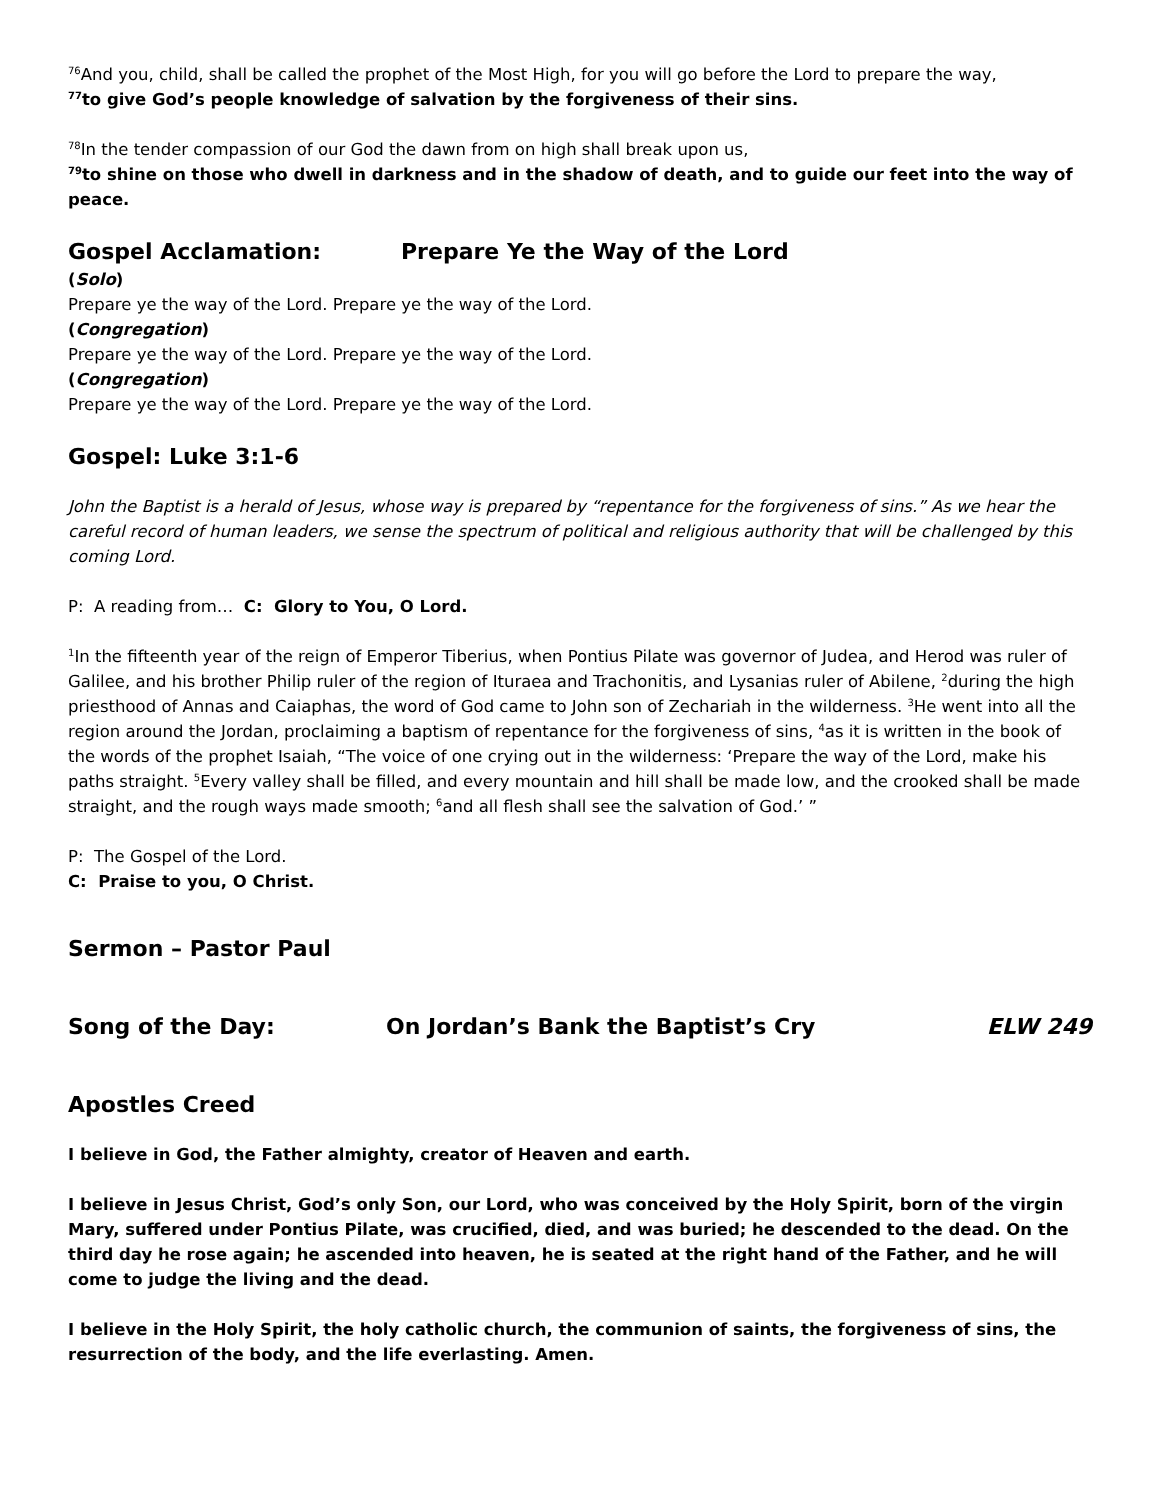<sup>76</sup> And you, child, shall be called the prophet of the Most High, for you will go before the Lord to prepare the way,
<sup>77</sup> to give God’s people knowledge of salvation by the forgiveness of their sins.
<sup>78</sup>In the tender compassion of our God the dawn from on high shall break upon us,
<sup>79</sup> to shine on those who dwell in darkness and in the shadow of death, and to guide our feet into the way of peace.
Gospel Acclamation: Prepare Ye the Way of the Lord
(Solo)
Prepare ye the way of the Lord. Prepare ye the way of the Lord.
(Congregation)
Prepare ye the way of the Lord. Prepare ye the way of the Lord.
(Congregation)
Prepare ye the way of the Lord. Prepare ye the way of the Lord.
Gospel: Luke 3:1-6
John the Baptist is a herald of Jesus, whose way is prepared by “repentance for the forgiveness of sins.” As we hear the careful record of human leaders, we sense the spectrum of political and religious authority that will be challenged by this coming Lord.
P: A reading from… C: Glory to You, O Lord.
<sup>1</sup> In the fifteenth year of the reign of Emperor Tiberius, when Pontius Pilate was governor of Judea, and Herod was ruler of Galilee, and his brother Philip ruler of the region of Ituraea and Trachonitis, and Lysanias ruler of Abilene, <sup>2</sup>during the high priesthood of Annas and Caiaphas, the word of God came to John son of Zechariah in the wilderness. <sup>3</sup>He went into all the region around the Jordan, proclaiming a baptism of repentance for the forgiveness of sins, <sup>4</sup>as it is written in the book of the words of the prophet Isaiah, “The voice of one crying out in the wilderness: ‘Prepare the way of the Lord, make his paths straight. <sup>5</sup>Every valley shall be filled, and every mountain and hill shall be made low, and the crooked shall be made straight, and the rough ways made smooth; <sup>6</sup>and all flesh shall see the salvation of God.’ ”
P: The Gospel of the Lord.
C: Praise to you, O Christ.
Sermon – Pastor Paul
Song of the Day: On Jordan’s Bank the Baptist’s Cry ELW 249
Apostles Creed
I believe in God, the Father almighty, creator of Heaven and earth.
I believe in Jesus Christ, God’s only Son, our Lord, who was conceived by the Holy Spirit, born of the virgin Mary, suffered under Pontius Pilate, was crucified, died, and was buried; he descended to the dead. On the third day he rose again; he ascended into heaven, he is seated at the right hand of the Father, and he will come to judge the living and the dead.
I believe in the Holy Spirit, the holy catholic church, the communion of saints, the forgiveness of sins, the resurrection of the body, and the life everlasting. Amen.